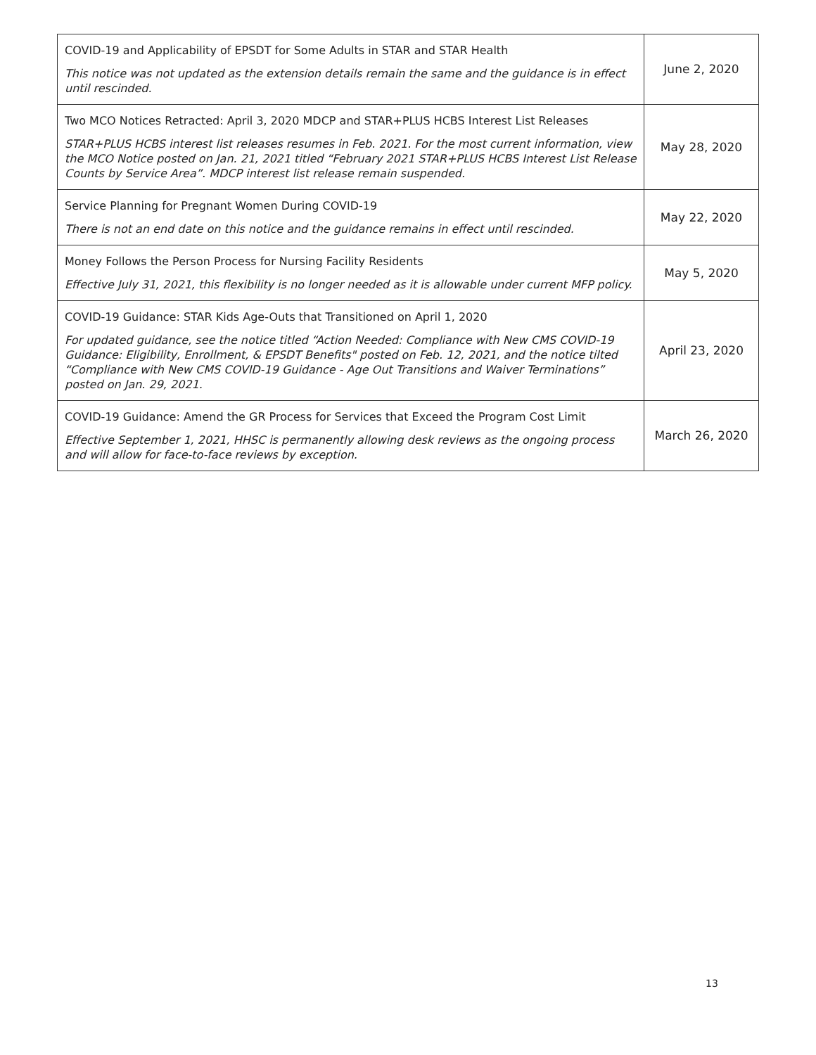| COVID-19 and Applicability of EPSDT for Some Adults in STAR and STAR Health This notice was not updated as the extension details remain the same and the guidance is in effect until rescinded. | June 2, 2020 |
| Two MCO Notices Retracted: April 3, 2020 MDCP and STAR+PLUS HCBS Interest List Releases STAR+PLUS HCBS interest list releases resumes in Feb. 2021. For the most current information, view the MCO Notice posted on Jan. 21, 2021 titled “February 2021 STAR+PLUS HCBS Interest List Release Counts by Service Area”. MDCP interest list release remain suspended. | May 28, 2020 |
| Service Planning for Pregnant Women During COVID-19 There is not an end date on this notice and the guidance remains in effect until rescinded. | May 22, 2020 |
| Money Follows the Person Process for Nursing Facility Residents Effective July 31, 2021, this flexibility is no longer needed as it is allowable under current MFP policy. | May 5, 2020 |
| COVID-19 Guidance: STAR Kids Age-Outs that Transitioned on April 1, 2020 For updated guidance, see the notice titled “Action Needed: Compliance with New CMS COVID-19 Guidance: Eligibility, Enrollment, & EPSDT Benefits" posted on Feb. 12, 2021, and the notice tilted “Compliance with New CMS COVID-19 Guidance - Age Out Transitions and Waiver Terminations” posted on Jan. 29, 2021. | April 23, 2020 |
| COVID-19 Guidance: Amend the GR Process for Services that Exceed the Program Cost Limit Effective September 1, 2021, HHSC is permanently allowing desk reviews as the ongoing process and will allow for face-to-face reviews by exception. | March 26, 2020 |
13